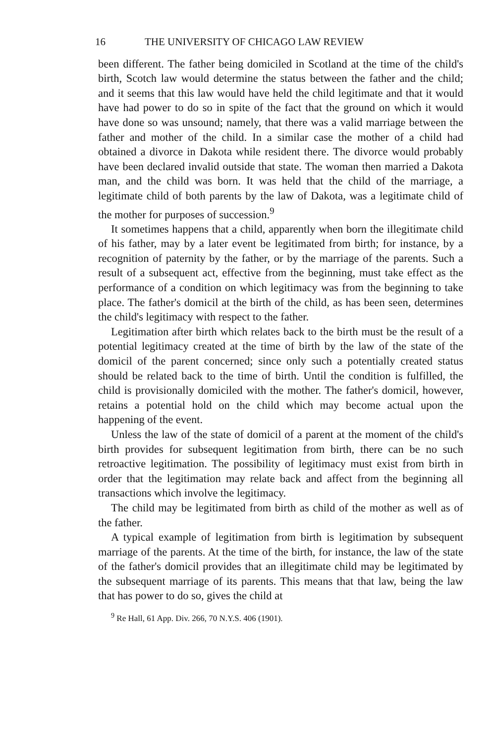16 THE UNIVERSITY OF CHICAGO LAW REVIEW
been different. The father being domiciled in Scotland at the time of the child's birth, Scotch law would determine the status between the father and the child; and it seems that this law would have held the child legitimate and that it would have had power to do so in spite of the fact that the ground on which it would have done so was unsound; namely, that there was a valid marriage between the father and mother of the child. In a similar case the mother of a child had obtained a divorce in Dakota while resident there. The divorce would probably have been declared invalid outside that state. The woman then married a Dakota man, and the child was born. It was held that the child of the marriage, a legitimate child of both parents by the law of Dakota, was a legitimate child of the mother for purposes of succession.<sup>9</sup>
It sometimes happens that a child, apparently when born the illegitimate child of his father, may by a later event be legitimated from birth; for instance, by a recognition of paternity by the father, or by the marriage of the parents. Such a result of a subsequent act, effective from the beginning, must take effect as the performance of a condition on which legitimacy was from the beginning to take place. The father's domicil at the birth of the child, as has been seen, determines the child's legitimacy with respect to the father.
Legitimation after birth which relates back to the birth must be the result of a potential legitimacy created at the time of birth by the law of the state of the domicil of the parent concerned; since only such a potentially created status should be related back to the time of birth. Until the condition is fulfilled, the child is provisionally domiciled with the mother. The father's domicil, however, retains a potential hold on the child which may become actual upon the happening of the event.
Unless the law of the state of domicil of a parent at the moment of the child's birth provides for subsequent legitimation from birth, there can be no such retroactive legitimation. The possibility of legitimacy must exist from birth in order that the legitimation may relate back and affect from the beginning all transactions which involve the legitimacy.
The child may be legitimated from birth as child of the mother as well as of the father.
A typical example of legitimation from birth is legitimation by subsequent marriage of the parents. At the time of the birth, for instance, the law of the state of the father's domicil provides that an illegitimate child may be legitimated by the subsequent marriage of its parents. This means that that law, being the law that has power to do so, gives the child at
<sup>9</sup> Re Hall, 61 App. Div. 266, 70 N.Y.S. 406 (1901).